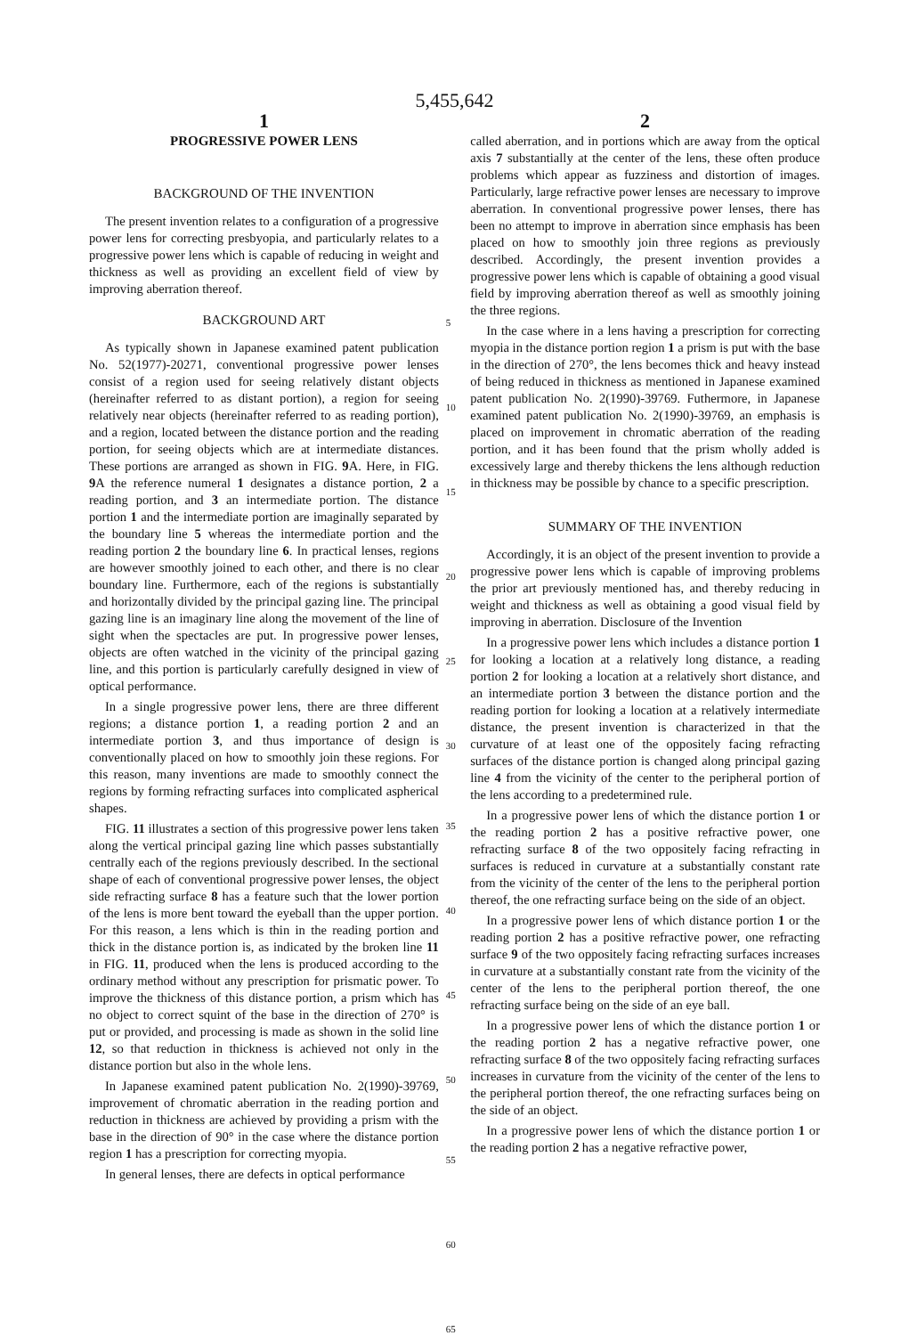5,455,642
1
PROGRESSIVE POWER LENS
BACKGROUND OF THE INVENTION
The present invention relates to a configuration of a progressive power lens for correcting presbyopia, and particularly relates to a progressive power lens which is capable of reducing in weight and thickness as well as providing an excellent field of view by improving aberration thereof.
BACKGROUND ART
As typically shown in Japanese examined patent publication No. 52(1977)-20271, conventional progressive power lenses consist of a region used for seeing relatively distant objects (hereinafter referred to as distant portion), a region for seeing relatively near objects (hereinafter referred to as reading portion), and a region, located between the distance portion and the reading portion, for seeing objects which are at intermediate distances. These portions are arranged as shown in FIG. 9 A. Here, in FIG. 9 A the reference numeral 1 designates a distance portion, 2 a reading portion, and 3 an intermediate portion. The distance portion 1 and the intermediate portion are imaginally separated by the boundary line 5 whereas the intermediate portion and the reading portion 2 the boundary line 6. In practical lenses, regions are however smoothly joined to each other, and there is no clear boundary line. Furthermore, each of the regions is substantially and horizontally divided by the principal gazing line. The principal gazing line is an imaginary line along the movement of the line of sight when the spectacles are put. In progressive power lenses, objects are often watched in the vicinity of the principal gazing line, and this portion is particularly carefully designed in view of optical performance.
In a single progressive power lens, there are three different regions; a distance portion 1, a reading portion 2 and an intermediate portion 3, and thus importance of design is conventionally placed on how to smoothly join these regions. For this reason, many inventions are made to smoothly connect the regions by forming refracting surfaces into complicated aspherical shapes.
FIG. 11 illustrates a section of this progressive power lens taken along the vertical principal gazing line which passes substantially centrally each of the regions previously described. In the sectional shape of each of conventional progressive power lenses, the object side refracting surface 8 has a feature such that the lower portion of the lens is more bent toward the eyeball than the upper portion. For this reason, a lens which is thin in the reading portion and thick in the distance portion is, as indicated by the broken line 11 in FIG. 11, produced when the lens is produced according to the ordinary method without any prescription for prismatic power. To improve the thickness of this distance portion, a prism which has no object to correct squint of the base in the direction of 270° is put or provided, and processing is made as shown in the solid line 12, so that reduction in thickness is achieved not only in the distance portion but also in the whole lens.
In Japanese examined patent publication No. 2(1990)-39769, improvement of chromatic aberration in the reading portion and reduction in thickness are achieved by providing a prism with the base in the direction of 90° in the case where the distance portion region 1 has a prescription for correcting myopia.
In general lenses, there are defects in optical performance
5
10
15
20
25
30
35
40
45
50
55
60
65
2
called aberration, and in portions which are away from the optical axis 7 substantially at the center of the lens, these often produce problems which appear as fuzziness and distortion of images. Particularly, large refractive power lenses are necessary to improve aberration. In conventional progressive power lenses, there has been no attempt to improve in aberration since emphasis has been placed on how to smoothly join three regions as previously described. Accordingly, the present invention provides a progressive power lens which is capable of obtaining a good visual field by improving aberration thereof as well as smoothly joining the three regions.
In the case where in a lens having a prescription for correcting myopia in the distance portion region 1 a prism is put with the base in the direction of 270°, the lens becomes thick and heavy instead of being reduced in thickness as mentioned in Japanese examined patent publication No. 2(1990)-39769. Futhermore, in Japanese examined patent publication No. 2(1990)-39769, an emphasis is placed on improvement in chromatic aberration of the reading portion, and it has been found that the prism wholly added is excessively large and thereby thickens the lens although reduction in thickness may be possible by chance to a specific prescription.
SUMMARY OF THE INVENTION
Accordingly, it is an object of the present invention to provide a progressive power lens which is capable of improving problems the prior art previously mentioned has, and thereby reducing in weight and thickness as well as obtaining a good visual field by improving in aberration. Disclosure of the Invention
In a progressive power lens which includes a distance portion 1 for looking a location at a relatively long distance, a reading portion 2 for looking a location at a relatively short distance, and an intermediate portion 3 between the distance portion and the reading portion for looking a location at a relatively intermediate distance, the present invention is characterized in that the curvature of at least one of the oppositely facing refracting surfaces of the distance portion is changed along principal gazing line 4 from the vicinity of the center to the peripheral portion of the lens according to a predetermined rule.
In a progressive power lens of which the distance portion 1 or the reading portion 2 has a positive refractive power, one refracting surface 8 of the two oppositely facing refracting in surfaces is reduced in curvature at a substantially constant rate from the vicinity of the center of the lens to the peripheral portion thereof, the one refracting surface being on the side of an object.
In a progressive power lens of which distance portion 1 or the reading portion 2 has a positive refractive power, one refracting surface 9 of the two oppositely facing refracting surfaces increases in curvature at a substantially constant rate from the vicinity of the center of the lens to the peripheral portion thereof, the one refracting surface being on the side of an eye ball.
In a progressive power lens of which the distance portion 1 or the reading portion 2 has a negative refractive power, one refracting surface 8 of the two oppositely facing refracting surfaces increases in curvature from the vicinity of the center of the lens to the peripheral portion thereof, the one refracting surfaces being on the side of an object.
In a progressive power lens of which the distance portion 1 or the reading portion 2 has a negative refractive power,